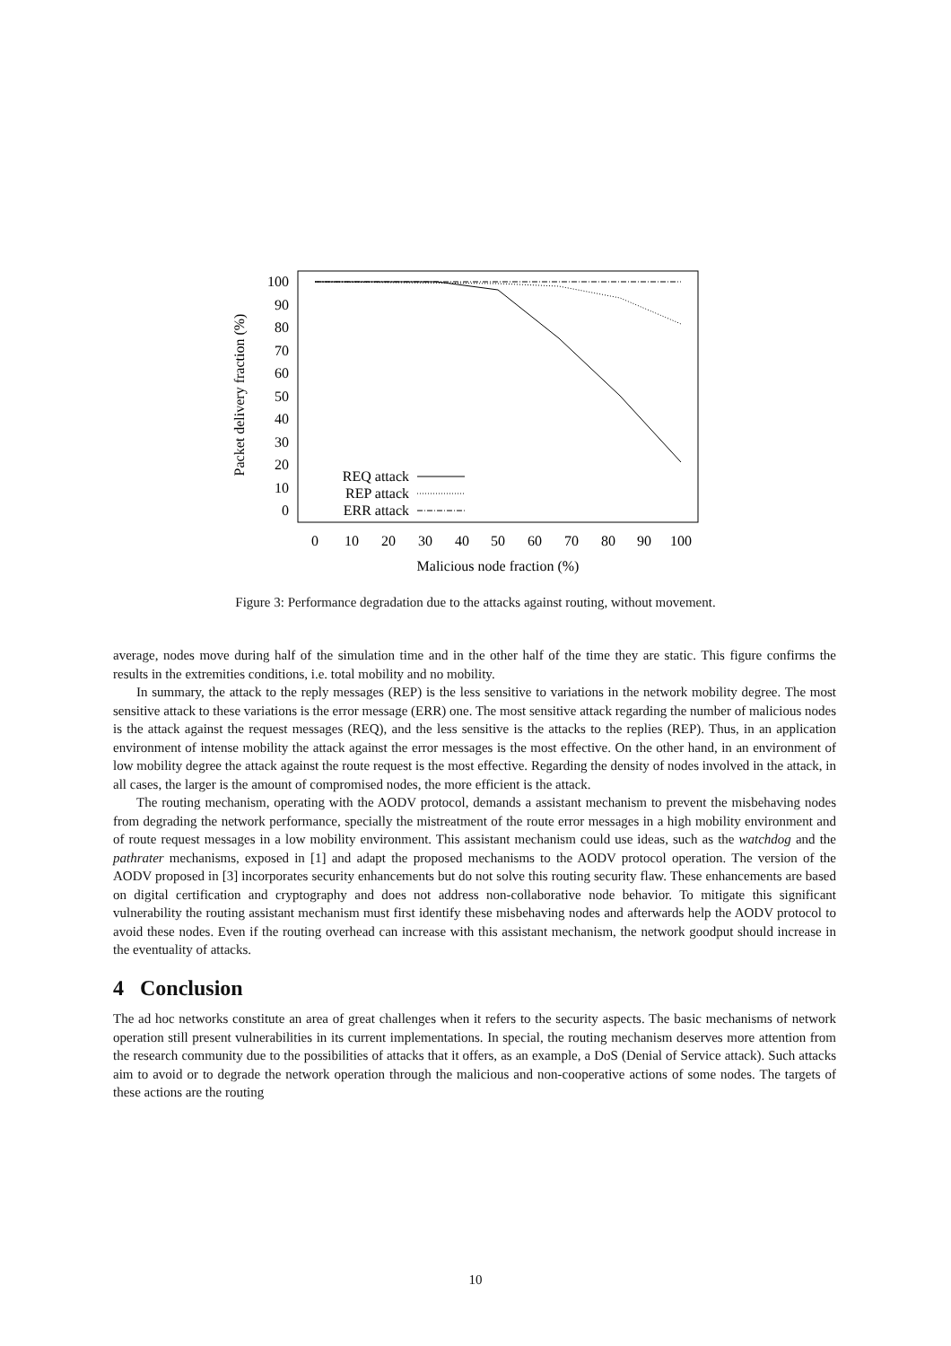100
90
80
70
60
50
40
30
20
10
0
0
10
20
30
40
50
60
70
80
90
100
Malicious node fraction (%)
Packet delivery fraction (%)
REQ attack
REP attack
ERR attack
Figure 3: Performance degradation due to the attacks against routing, without movement.
average, nodes move during half of the simulation time and in the other half of the time they are static. This figure confirms the results in the extremities conditions, i.e. total mobility and no mobility.
In summary, the attack to the reply messages (REP) is the less sensitive to variations in the network mobility degree. The most sensitive attack to these variations is the error message (ERR) one. The most sensitive attack regarding the number of malicious nodes is the attack against the request messages (REQ), and the less sensitive is the attacks to the replies (REP). Thus, in an application environment of intense mobility the attack against the error messages is the most effective. On the other hand, in an environment of low mobility degree the attack against the route request is the most effective. Regarding the density of nodes involved in the attack, in all cases, the larger is the amount of compromised nodes, the more efficient is the attack.
The routing mechanism, operating with the AODV protocol, demands a assistant mechanism to prevent the misbehaving nodes from degrading the network performance, specially the mistreatment of the route error messages in a high mobility environment and of route request messages in a low mobility environment. This assistant mechanism could use ideas, such as the watchdog and the pathrater mechanisms, exposed in [1] and adapt the proposed mechanisms to the AODV protocol operation. The version of the AODV proposed in [3] incorporates security enhancements but do not solve this routing security flaw. These enhancements are based on digital certification and cryptography and does not address non-collaborative node behavior. To mitigate this significant vulnerability the routing assistant mechanism must first identify these misbehaving nodes and afterwards help the AODV protocol to avoid these nodes. Even if the routing overhead can increase with this assistant mechanism, the network goodput should increase in the eventuality of attacks.
4 Conclusion
The ad hoc networks constitute an area of great challenges when it refers to the security aspects. The basic mechanisms of network operation still present vulnerabilities in its current implementations. In special, the routing mechanism deserves more attention from the research community due to the possibilities of attacks that it offers, as an example, a DoS (Denial of Service attack). Such attacks aim to avoid or to degrade the network operation through the malicious and non-cooperative actions of some nodes. The targets of these actions are the routing
10